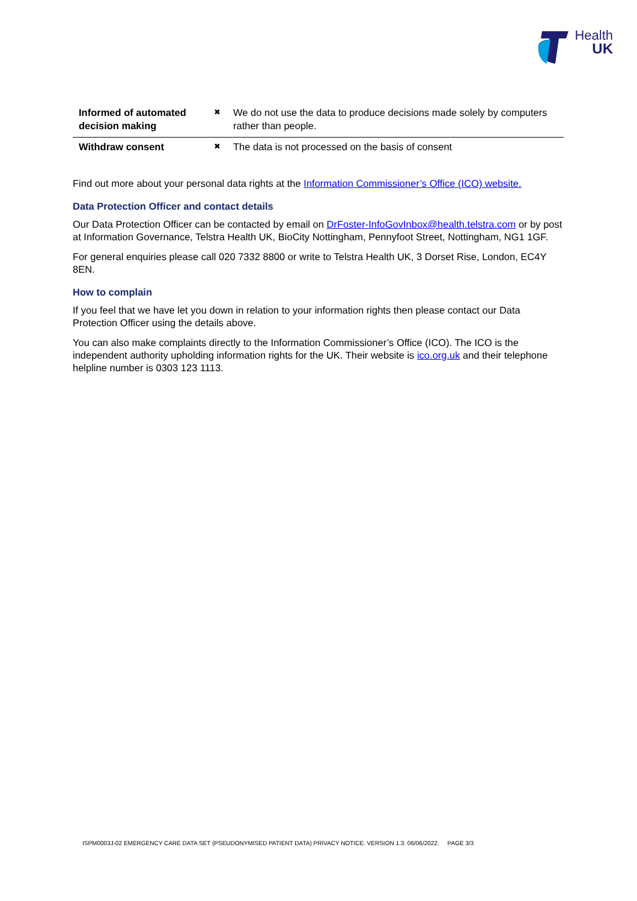Health
UK
| Informed of automated decision making | ✖ | We do not use the data to produce decisions made solely by computers rather than people. |
| Withdraw consent | ✖ | The data is not processed on the basis of consent |
Find out more about your personal data rights at the Information Commissioner’s Office (ICO) website.
Data Protection Officer and contact details
Our Data Protection Officer can be contacted by email on DrFoster-InfoGovInbox@health.telstra.com or by post at Information Governance, Telstra Health UK, BioCity Nottingham, Pennyfoot Street, Nottingham, NG1 1GF.
For general enquiries please call 020 7332 8800 or write to Telstra Health UK, 3 Dorset Rise, London, EC4Y 8EN.
How to complain
If you feel that we have let you down in relation to your information rights then please contact our Data Protection Officer using the details above.
You can also make complaints directly to the Information Commissioner’s Office (ICO). The ICO is the independent authority upholding information rights for the UK. Their website is ico.org.uk and their telephone helpline number is 0303 123 1113.
ISPM0003J-02 EMERGENCY CARE DATA SET (PSEUDONYMISED PATIENT DATA) PRIVACY NOTICE. VERSION 1.3. 06/06/2022. PAGE 3/3